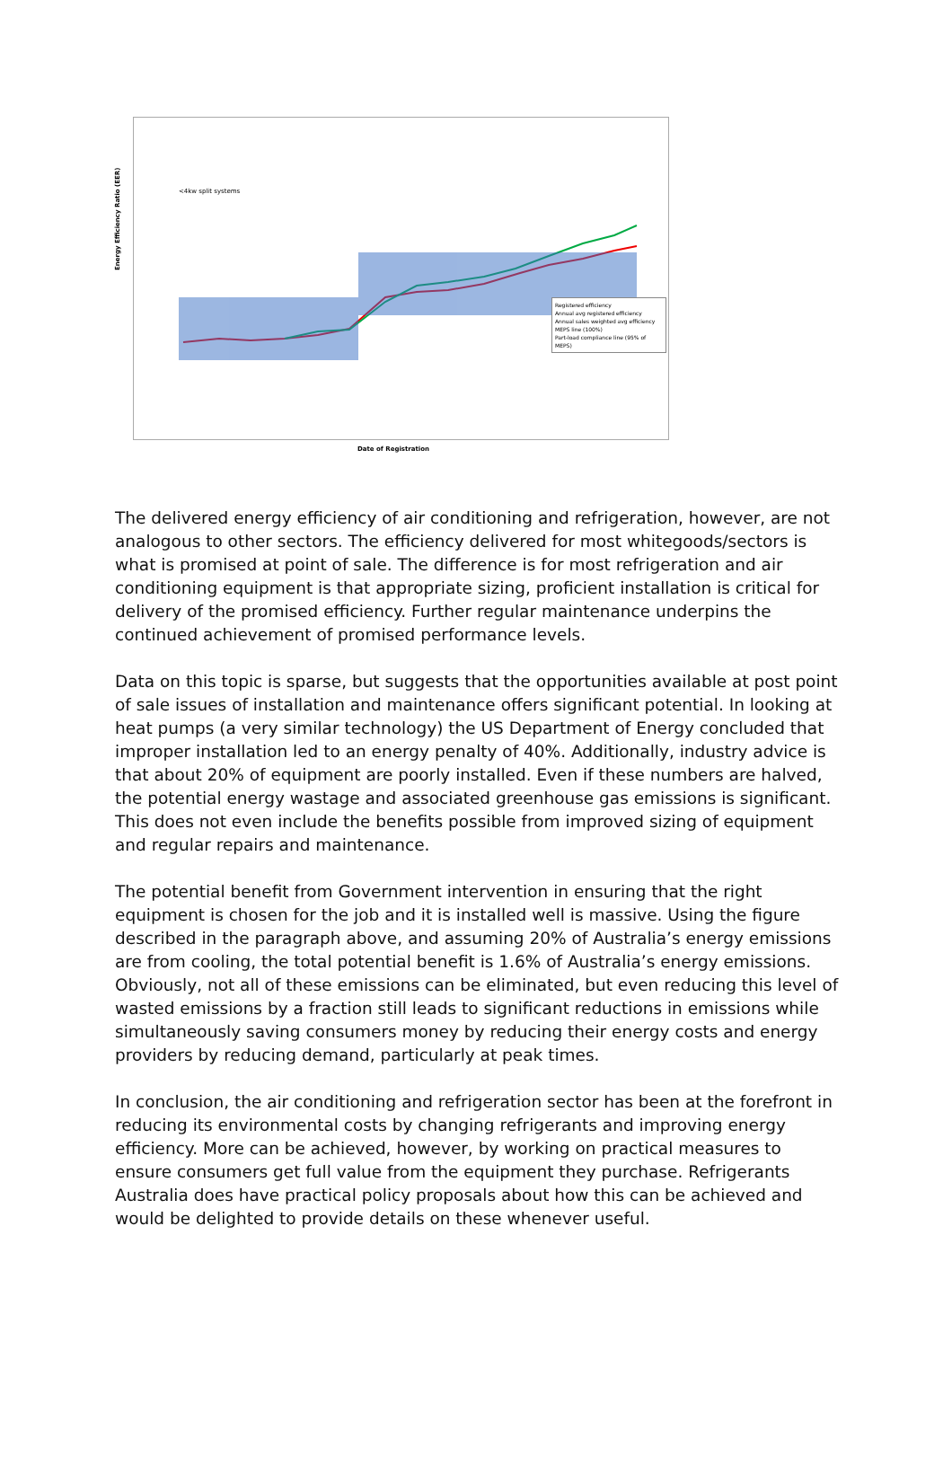<4kw split systems
Energy Efficiency Ratio (EER)
Registered efficiency
Annual avg registered efficiency
Annual sales weighted avg efficiency
MEPS line (100%)
Part-load compliance line (95% of MEPS)
Date of Registration
The delivered energy efficiency of air conditioning and refrigeration, however, are not analogous to other sectors. The efficiency delivered for most whitegoods/sectors is what is promised at point of sale. The difference is for most refrigeration and air conditioning equipment is that appropriate sizing, proficient installation is critical for delivery of the promised efficiency. Further regular maintenance underpins the continued achievement of promised performance levels.
Data on this topic is sparse, but suggests that the opportunities available at post point of sale issues of installation and maintenance offers significant potential. In looking at heat pumps (a very similar technology) the US Department of Energy concluded that improper installation led to an energy penalty of 40%. Additionally, industry advice is that about 20% of equipment are poorly installed. Even if these numbers are halved, the potential energy wastage and associated greenhouse gas emissions is significant. This does not even include the benefits possible from improved sizing of equipment and regular repairs and maintenance.
The potential benefit from Government intervention in ensuring that the right equipment is chosen for the job and it is installed well is massive. Using the figure described in the paragraph above, and assuming 20% of Australia’s energy emissions are from cooling, the total potential benefit is 1.6% of Australia’s energy emissions. Obviously, not all of these emissions can be eliminated, but even reducing this level of wasted emissions by a fraction still leads to significant reductions in emissions while simultaneously saving consumers money by reducing their energy costs and energy providers by reducing demand, particularly at peak times.
In conclusion, the air conditioning and refrigeration sector has been at the forefront in reducing its environmental costs by changing refrigerants and improving energy efficiency. More can be achieved, however, by working on practical measures to ensure consumers get full value from the equipment they purchase. Refrigerants Australia does have practical policy proposals about how this can be achieved and would be delighted to provide details on these whenever useful.